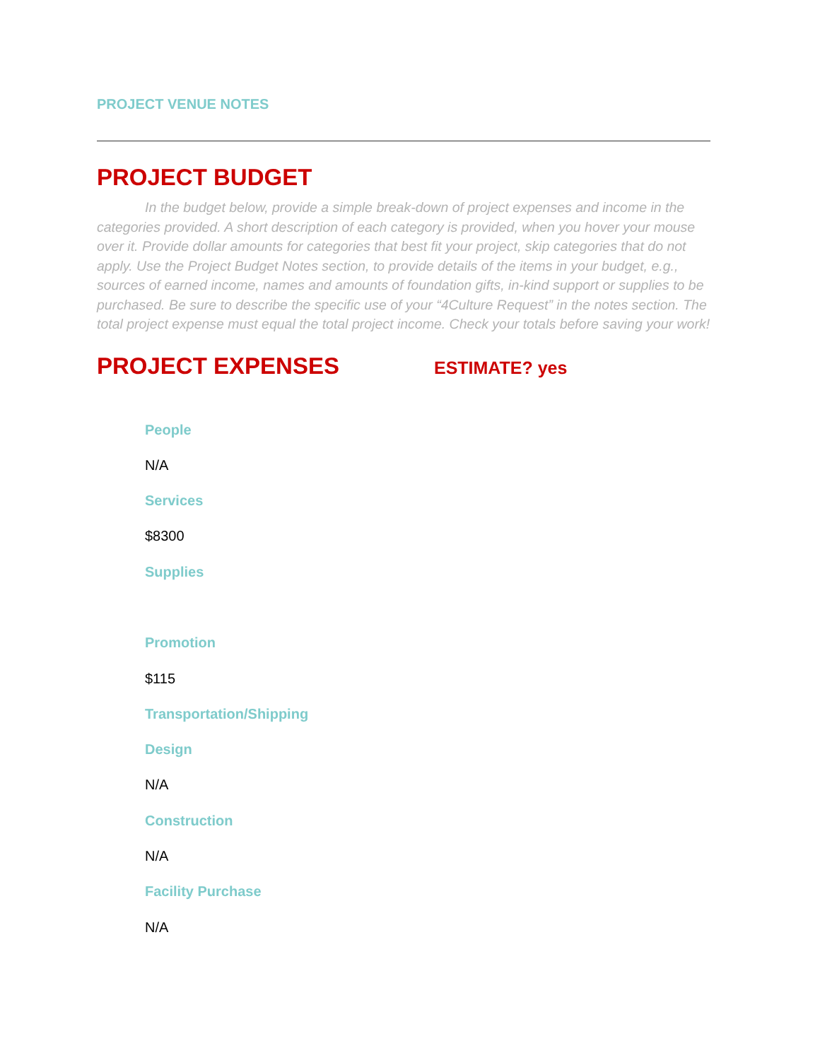PROJECT VENUE NOTES
PROJECT BUDGET
In the budget below, provide a simple break-down of project expenses and income in the categories provided. A short description of each category is provided, when you hover your mouse over it. Provide dollar amounts for categories that best fit your project, skip categories that do not apply. Use the Project Budget Notes section, to provide details of the items in your budget, e.g., sources of earned income, names and amounts of foundation gifts, in-kind support or supplies to be purchased. Be sure to describe the specific use of your “4Culture Request” in the notes section. The total project expense must equal the total project income. Check your totals before saving your work!
PROJECT EXPENSES
ESTIMATE? yes
People
N/A
Services
$8300
Supplies
Promotion
$115
Transportation/Shipping
Design
N/A
Construction
N/A
Facility Purchase
N/A